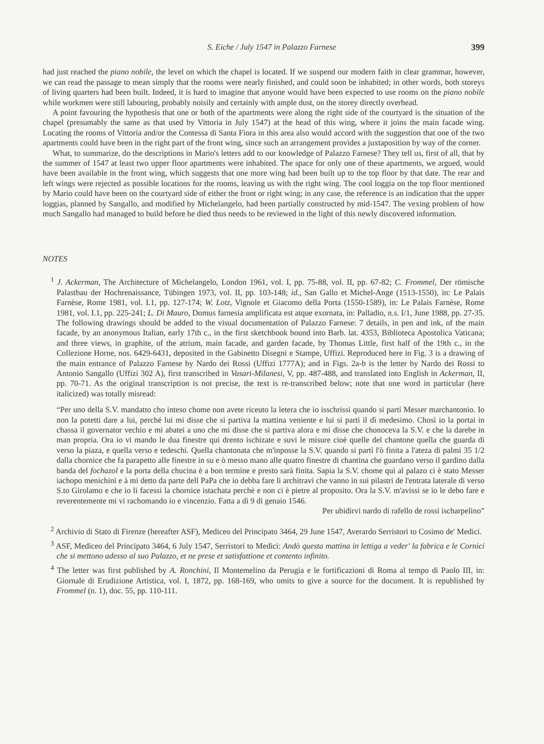S. Eiche / July 1547 in Palazzo Farnese 399
had just reached the piano nobile, the level on which the chapel is located. If we suspend our modern faith in clear grammar, however, we can read the passage to mean simply that the rooms were nearly finished, and could soon be inhabited; in other words, both storeys of living quarters had been built. Indeed, it is hard to imagine that anyone would have been expected to use rooms on the piano nobile while workmen were still labouring, probably noisily and certainly with ample dust, on the storey directly overhead.
A point favouring the hypothesis that one or both of the apartments were along the right side of the courtyard is the situation of the chapel (presumably the same as that used by Vittoria in July 1547) at the head of this wing, where it joins the main facade wing. Locating the rooms of Vittoria and/or the Contessa di Santa Fiora in this area also would accord with the suggestion that one of the two apartments could have been in the right part of the front wing, since such an arrangement provides a juxtaposition by way of the corner.
What, to summarize, do the descriptions in Mario's letters add to our knowledge of Palazzo Farnese? They tell us, first of all, that by the summer of 1547 at least two upper floor apartments were inhabited. The space for only one of these apartments, we argued, would have been available in the front wing, which suggests that one more wing had been built up to the top floor by that date. The rear and left wings were rejected as possible locations for the rooms, leaving us with the right wing. The cool loggia on the top floor mentioned by Mario could have been on the courtyard side of either the front or right wing; in any case, the reference is an indication that the upper loggias, planned by Sangallo, and modified by Michelangelo, had been partially constructed by mid-1547. The vexing problem of how much Sangallo had managed to build before he died thus needs to be reviewed in the light of this newly discovered information.
NOTES
<sup>1</sup> J. Ackerman, The Architecture of Michelangelo, London 1961, vol. I, pp. 75-88, vol. II, pp. 67-82; C. Frommel, Der römische Palastbau der Hochrenaissance, Tübingen 1973, vol. II, pp. 103-148; id., San Gallo et Michel-Ange (1513-1550), in: Le Palais Farnèse, Rome 1981, vol. I.1, pp. 127-174; W. Lotz, Vignole et Giacomo della Porta (1550-1589), in: Le Palais Farnèse, Rome 1981, vol. I.1, pp. 225-241; L. Di Mauro, Domus farnesia amplificata est atque exornata, in: Palladio, n.s. I/1, June 1988, pp. 27-35. The following drawings should be added to the visual documentation of Palazzo Farnese: 7 details, in pen and ink, of the main facade, by an anonymous Italian, early 17th c., in the first sketchbook bound into Barb. lat. 4353, Biblioteca Apostolica Vaticana; and three views, in graphite, of the atrium, main facade, and garden facade, by Thomas Little, first half of the 19th c., in the Collezione Horne, nos. 6429-6431, deposited in the Gabinetto Disegni e Stampe, Uffizi. Reproduced here in Fig. 3 is a drawing of the main entrance of Palazzo Farnese by Nardo dei Rossi (Uffizi 1777A); and in Figs. 2a-b is the letter by Nardo dei Rossi to Antonio Sangallo (Uffizi 302 A), first transcribed in Vasari-Milanesi, V, pp. 487-488, and translated into English in Ackerman, II, pp. 70-71. As the original transcription is not precise, the text is re-transcribed below; note that one word in particular (here italicized) was totally misread:
“Per uno della S.V. mandatto cho inteso chome non avete riceuto la letera che io isschrissi quando si partí Messer marchantonio. Io non la potetti dare a lui, perché lui mi disse che si partiva la mattina veniente e lui si partì il dì medesimo. Chosì io la portai in chassa il governator vechio e mi abatei a uno che mi disse che si partiva alora e mi disse che chonoceva la S.V. e che la darebe in man propria. Ora io vi mando le dua finestre qui drento ischizate e suvi le misure cioè quelle del chantone quella che guarda di verso la piaza, e quella verso e tedeschi. Quella chantonata che m'inposse la S.V. quando si partì l'ò finita a l'ateza di palmi 35 1/2 dalla chornice che fa parapetto alle finestre in su e ò messo mano alle quatro finestre di chantina che guardano verso il gardino dalla banda del fochazol e la porta della chucina è a bon termine e presto sarà finita. Sapia la S.V. chome qui al palazo ci è stato Messer iachopo menichini e à mi detto da parte dell PaPa che io debba fare li architravi che vanno in sui pilastri de l'entrata laterale di verso S.to Girolamo e che io li facessi la chornice istachata perchè e non ci è pietre al proposito. Ora la S.V. m'avissi se io le debo fare e reverentemente mi vi rachomando io e vincenzio. Fatta a dì 9 di genaio 1546.
Per ubidirvi nardo di rafello de rossi ischarpelino”
<sup>2</sup> Archivio di Stato di Firenze (hereafter ASF), Mediceo del Principato 3464, 29 June 1547, Averardo Serristori to Cosimo de' Medici.
<sup>3</sup> ASF, Mediceo del Principato 3464, 6 July 1547, Serristori to Medici: Andò questa mattina in lettiga a veder' la fabrica e le Cornici che si mettono adesso al suo Palazzo, et ne prese et satisfattione et contento infinito.
<sup>4</sup> The letter was first published by A. Ronchini, Il Montemelino da Perugia e le fortificazioni di Roma al tempo di Paolo III, in: Giornale di Erudizione Artistica, vol. I, 1872, pp. 168-169, who omits to give a source for the document. It is republished by Frommel (n. 1), doc. 55, pp. 110-111.